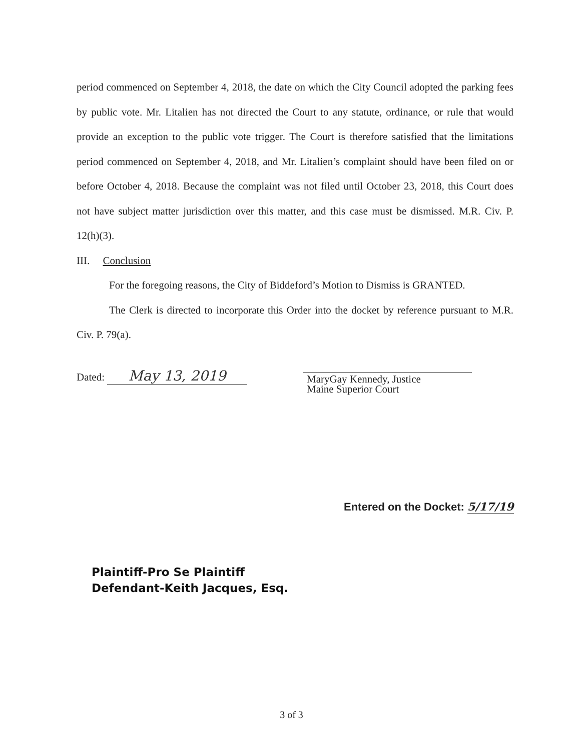period commenced on September 4, 2018, the date on which the City Council adopted the parking fees by public vote. Mr. Litalien has not directed the Court to any statute, ordinance, or rule that would provide an exception to the public vote trigger. The Court is therefore satisfied that the limitations period commenced on September 4, 2018, and Mr. Litalien’s complaint should have been filed on or before October 4, 2018. Because the complaint was not filed until October 23, 2018, this Court does not have subject matter jurisdiction over this matter, and this case must be dismissed. M.R. Civ. P. 12(h)(3).
III. Conclusion
For the foregoing reasons, the City of Biddeford’s Motion to Dismiss is GRANTED.
The Clerk is directed to incorporate this Order into the docket by reference pursuant to M.R. Civ. P. 79(a).
Dated: May 13, 2019
MaryGay Kennedy, Justice
Maine Superior Court
Entered on the Docket: 5/17/19
Plaintiff-Pro Se Plaintiff
Defendant-Keith Jacques, Esq.
3 of 3